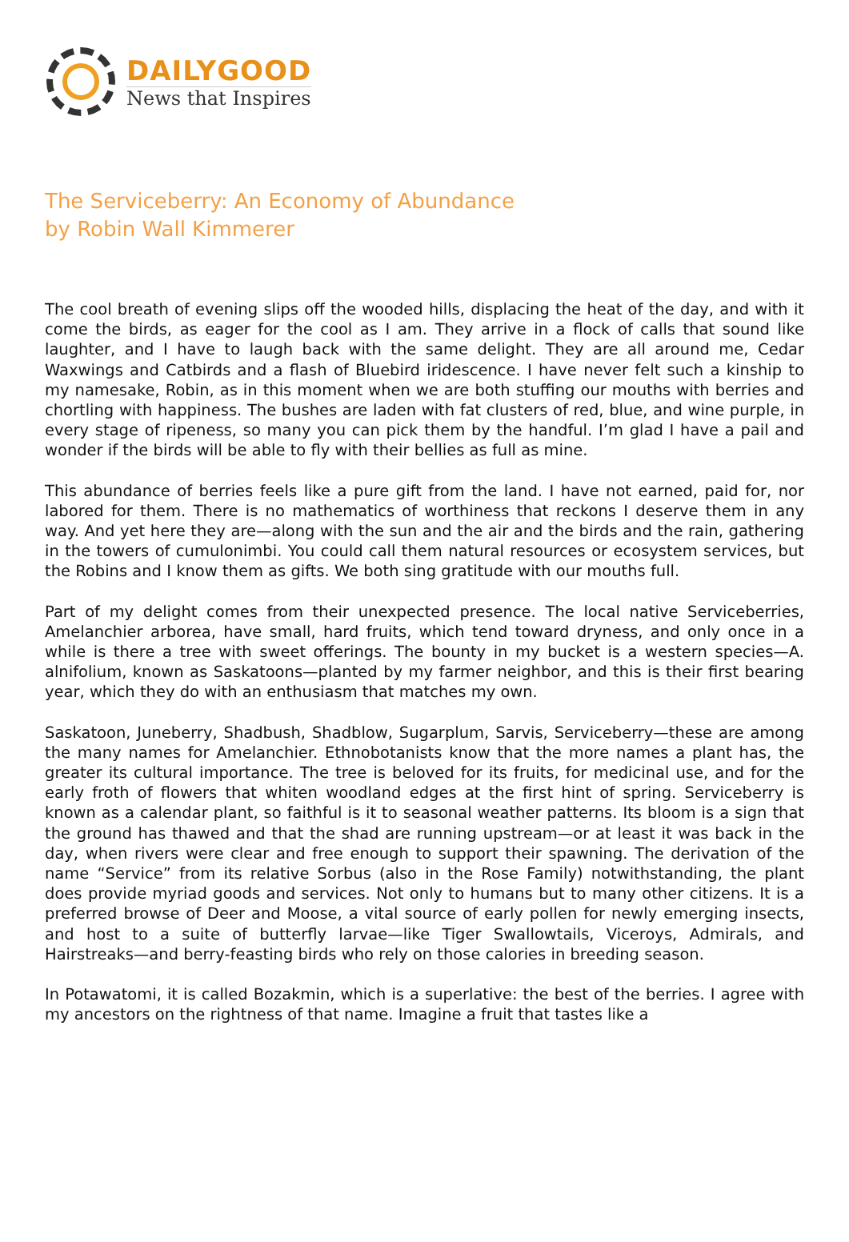DAILYGOOD
News that Inspires
The Serviceberry: An Economy of Abundance
by Robin Wall Kimmerer
The cool breath of evening slips off the wooded hills, displacing the heat of the day, and with it come the birds, as eager for the cool as I am. They arrive in a flock of calls that sound like laughter, and I have to laugh back with the same delight. They are all around me, Cedar Waxwings and Catbirds and a flash of Bluebird iridescence. I have never felt such a kinship to my namesake, Robin, as in this moment when we are both stuffing our mouths with berries and chortling with happiness. The bushes are laden with fat clusters of red, blue, and wine purple, in every stage of ripeness, so many you can pick them by the handful. I’m glad I have a pail and wonder if the birds will be able to fly with their bellies as full as mine.
This abundance of berries feels like a pure gift from the land. I have not earned, paid for, nor labored for them. There is no mathematics of worthiness that reckons I deserve them in any way. And yet here they are—along with the sun and the air and the birds and the rain, gathering in the towers of cumulonimbi. You could call them natural resources or ecosystem services, but the Robins and I know them as gifts. We both sing gratitude with our mouths full.
Part of my delight comes from their unexpected presence. The local native Serviceberries, Amelanchier arborea, have small, hard fruits, which tend toward dryness, and only once in a while is there a tree with sweet offerings. The bounty in my bucket is a western species—A. alnifolium, known as Saskatoons—planted by my farmer neighbor, and this is their first bearing year, which they do with an enthusiasm that matches my own.
Saskatoon, Juneberry, Shadbush, Shadblow, Sugarplum, Sarvis, Serviceberry—these are among the many names for Amelanchier. Ethnobotanists know that the more names a plant has, the greater its cultural importance. The tree is beloved for its fruits, for medicinal use, and for the early froth of flowers that whiten woodland edges at the first hint of spring. Serviceberry is known as a calendar plant, so faithful is it to seasonal weather patterns. Its bloom is a sign that the ground has thawed and that the shad are running upstream—or at least it was back in the day, when rivers were clear and free enough to support their spawning. The derivation of the name “Service” from its relative Sorbus (also in the Rose Family) notwithstanding, the plant does provide myriad goods and services. Not only to humans but to many other citizens. It is a preferred browse of Deer and Moose, a vital source of early pollen for newly emerging insects, and host to a suite of butterfly larvae—like Tiger Swallowtails, Viceroys, Admirals, and Hairstreaks—and berry-feasting birds who rely on those calories in breeding season.
In Potawatomi, it is called Bozakmin, which is a superlative: the best of the berries. I agree with my ancestors on the rightness of that name. Imagine a fruit that tastes like a